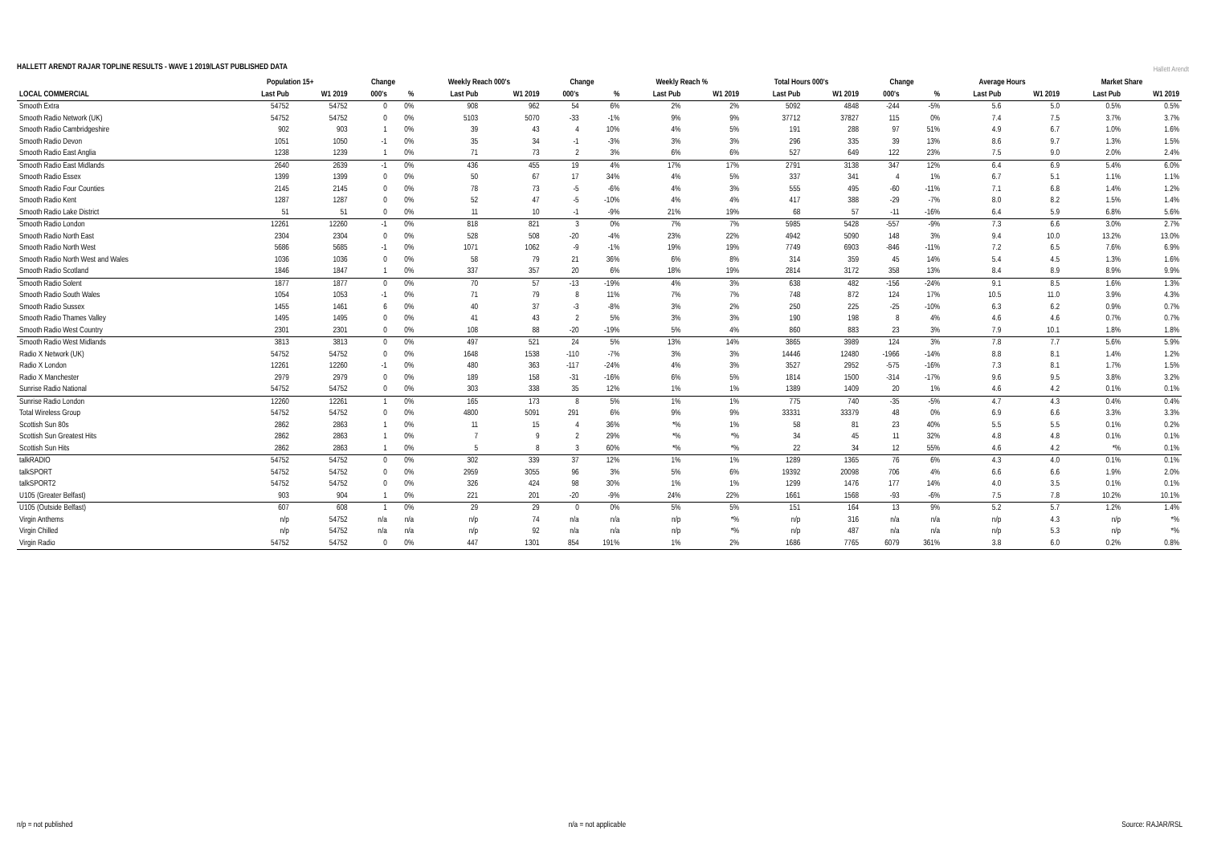HALLETT ARENDT RAJAR TOPLINE RESULTS - WAVE 1 2019/LAST PUBLISHED DATA
Hallett Arendt
| | Population 15+ | | Change | | Weekly Reach 000's | | Change | | Weekly Reach % | | Total Hours 000's | | Change | | Average Hours | | Market Share | |
| --- | --- | --- | --- | --- | --- | --- | --- | --- | --- | --- | --- | --- | --- | --- | --- | --- | --- | --- |
| LOCAL COMMERCIAL | Last Pub | W1 2019 | 000's | % | Last Pub | W1 2019 | 000's | % | Last Pub | W1 2019 | Last Pub | W1 2019 | 000's | % | Last Pub | W1 2019 | Last Pub | W1 2019 |
| Smooth Extra | 54752 | 54752 | 0 | 0% | 908 | 962 | 54 | 6% | 2% | 2% | 5092 | 4848 | -244 | -5% | 5.6 | 5.0 | 0.5% | 0.5% |
| Smooth Radio Network (UK) | 54752 | 54752 | 0 | 0% | 5103 | 5070 | -33 | -1% | 9% | 9% | 37712 | 37827 | 115 | 0% | 7.4 | 7.5 | 3.7% | 3.7% |
| Smooth Radio Cambridgeshire | 902 | 903 | 1 | 0% | 39 | 43 | 4 | 10% | 4% | 5% | 191 | 288 | 97 | 51% | 4.9 | 6.7 | 1.0% | 1.6% |
| Smooth Radio Devon | 1051 | 1050 | -1 | 0% | 35 | 34 | -1 | -3% | 3% | 3% | 296 | 335 | 39 | 13% | 8.6 | 9.7 | 1.3% | 1.5% |
| Smooth Radio East Anglia | 1238 | 1239 | 1 | 0% | 71 | 73 | 2 | 3% | 6% | 6% | 527 | 649 | 122 | 23% | 7.5 | 9.0 | 2.0% | 2.4% |
| Smooth Radio East Midlands | 2640 | 2639 | -1 | 0% | 436 | 455 | 19 | 4% | 17% | 17% | 2791 | 3138 | 347 | 12% | 6.4 | 6.9 | 5.4% | 6.0% |
| Smooth Radio Essex | 1399 | 1399 | 0 | 0% | 50 | 67 | 17 | 34% | 4% | 5% | 337 | 341 | 4 | 1% | 6.7 | 5.1 | 1.1% | 1.1% |
| Smooth Radio Four Counties | 2145 | 2145 | 0 | 0% | 78 | 73 | -5 | -6% | 4% | 3% | 555 | 495 | -60 | -11% | 7.1 | 6.8 | 1.4% | 1.2% |
| Smooth Radio Kent | 1287 | 1287 | 0 | 0% | 52 | 47 | -5 | -10% | 4% | 4% | 417 | 388 | -29 | -7% | 8.0 | 8.2 | 1.5% | 1.4% |
| Smooth Radio Lake District | 51 | 51 | 0 | 0% | 11 | 10 | -1 | -9% | 21% | 19% | 68 | 57 | -11 | -16% | 6.4 | 5.9 | 6.8% | 5.6% |
| Smooth Radio London | 12261 | 12260 | -1 | 0% | 818 | 821 | 3 | 0% | 7% | 7% | 5985 | 5428 | -557 | -9% | 7.3 | 6.6 | 3.0% | 2.7% |
| Smooth Radio North East | 2304 | 2304 | 0 | 0% | 528 | 508 | -20 | -4% | 23% | 22% | 4942 | 5090 | 148 | 3% | 9.4 | 10.0 | 13.2% | 13.0% |
| Smooth Radio North West | 5686 | 5685 | -1 | 0% | 1071 | 1062 | -9 | -1% | 19% | 19% | 7749 | 6903 | -846 | -11% | 7.2 | 6.5 | 7.6% | 6.9% |
| Smooth Radio North West and Wales | 1036 | 1036 | 0 | 0% | 58 | 79 | 21 | 36% | 6% | 8% | 314 | 359 | 45 | 14% | 5.4 | 4.5 | 1.3% | 1.6% |
| Smooth Radio Scotland | 1846 | 1847 | 1 | 0% | 337 | 357 | 20 | 6% | 18% | 19% | 2814 | 3172 | 358 | 13% | 8.4 | 8.9 | 8.9% | 9.9% |
| Smooth Radio Solent | 1877 | 1877 | 0 | 0% | 70 | 57 | -13 | -19% | 4% | 3% | 638 | 482 | -156 | -24% | 9.1 | 8.5 | 1.6% | 1.3% |
| Smooth Radio South Wales | 1054 | 1053 | -1 | 0% | 71 | 79 | 8 | 11% | 7% | 7% | 748 | 872 | 124 | 17% | 10.5 | 11.0 | 3.9% | 4.3% |
| Smooth Radio Sussex | 1455 | 1461 | 6 | 0% | 40 | 37 | -3 | -8% | 3% | 2% | 250 | 225 | -25 | -10% | 6.3 | 6.2 | 0.9% | 0.7% |
| Smooth Radio Thames Valley | 1495 | 1495 | 0 | 0% | 41 | 43 | 2 | 5% | 3% | 3% | 190 | 198 | 8 | 4% | 4.6 | 4.6 | 0.7% | 0.7% |
| Smooth Radio West Country | 2301 | 2301 | 0 | 0% | 108 | 88 | -20 | -19% | 5% | 4% | 860 | 883 | 23 | 3% | 7.9 | 10.1 | 1.8% | 1.8% |
| Smooth Radio West Midlands | 3813 | 3813 | 0 | 0% | 497 | 521 | 24 | 5% | 13% | 14% | 3865 | 3989 | 124 | 3% | 7.8 | 7.7 | 5.6% | 5.9% |
| Radio X Network (UK) | 54752 | 54752 | 0 | 0% | 1648 | 1538 | -110 | -7% | 3% | 3% | 14446 | 12480 | -1966 | -14% | 8.8 | 8.1 | 1.4% | 1.2% |
| Radio X London | 12261 | 12260 | -1 | 0% | 480 | 363 | -117 | -24% | 4% | 3% | 3527 | 2952 | -575 | -16% | 7.3 | 8.1 | 1.7% | 1.5% |
| Radio X Manchester | 2979 | 2979 | 0 | 0% | 189 | 158 | -31 | -16% | 6% | 5% | 1814 | 1500 | -314 | -17% | 9.6 | 9.5 | 3.8% | 3.2% |
| Sunrise Radio National | 54752 | 54752 | 0 | 0% | 303 | 338 | 35 | 12% | 1% | 1% | 1389 | 1409 | 20 | 1% | 4.6 | 4.2 | 0.1% | 0.1% |
| Sunrise Radio London | 12260 | 12261 | 1 | 0% | 165 | 173 | 8 | 5% | 1% | 1% | 775 | 740 | -35 | -5% | 4.7 | 4.3 | 0.4% | 0.4% |
| Total Wireless Group | 54752 | 54752 | 0 | 0% | 4800 | 5091 | 291 | 6% | 9% | 9% | 33331 | 33379 | 48 | 0% | 6.9 | 6.6 | 3.3% | 3.3% |
| Scottish Sun 80s | 2862 | 2863 | 1 | 0% | 11 | 15 | 4 | 36% | *% | 1% | 58 | 81 | 23 | 40% | 5.5 | 5.5 | 0.1% | 0.2% |
| Scottish Sun Greatest Hits | 2862 | 2863 | 1 | 0% | 7 | 9 | 2 | 29% | *% | *% | 34 | 45 | 11 | 32% | 4.8 | 4.8 | 0.1% | 0.1% |
| Scottish Sun Hits | 2862 | 2863 | 1 | 0% | 5 | 8 | 3 | 60% | *% | *% | 22 | 34 | 12 | 55% | 4.6 | 4.2 | *% | 0.1% |
| talkRADIO | 54752 | 54752 | 0 | 0% | 302 | 339 | 37 | 12% | 1% | 1% | 1289 | 1365 | 76 | 6% | 4.3 | 4.0 | 0.1% | 0.1% |
| talkSPORT | 54752 | 54752 | 0 | 0% | 2959 | 3055 | 96 | 3% | 5% | 6% | 19392 | 20098 | 706 | 4% | 6.6 | 6.6 | 1.9% | 2.0% |
| talkSPORT2 | 54752 | 54752 | 0 | 0% | 326 | 424 | 98 | 30% | 1% | 1% | 1299 | 1476 | 177 | 14% | 4.0 | 3.5 | 0.1% | 0.1% |
| U105 (Greater Belfast) | 903 | 904 | 1 | 0% | 221 | 201 | -20 | -9% | 24% | 22% | 1661 | 1568 | -93 | -6% | 7.5 | 7.8 | 10.2% | 10.1% |
| U105 (Outside Belfast) | 607 | 608 | 1 | 0% | 29 | 29 | 0 | 0% | 5% | 5% | 151 | 164 | 13 | 9% | 5.2 | 5.7 | 1.2% | 1.4% |
| Virgin Anthems | n/p | 54752 | n/a | n/a | n/p | 74 | n/a | n/a | n/p | *% | n/p | 316 | n/a | n/a | n/p | 4.3 | n/p | *% |
| Virgin Chilled | n/p | 54752 | n/a | n/a | n/p | 92 | n/a | n/a | n/p | *% | n/p | 487 | n/a | n/a | n/p | 5.3 | n/p | *% |
| Virgin Radio | 54752 | 54752 | 0 | 0% | 447 | 1301 | 854 | 191% | 1% | 2% | 1686 | 7765 | 6079 | 361% | 3.8 | 6.0 | 0.2% | 0.8% |
n/p = not published n/a = not applicable Source: RAJAR/RSL